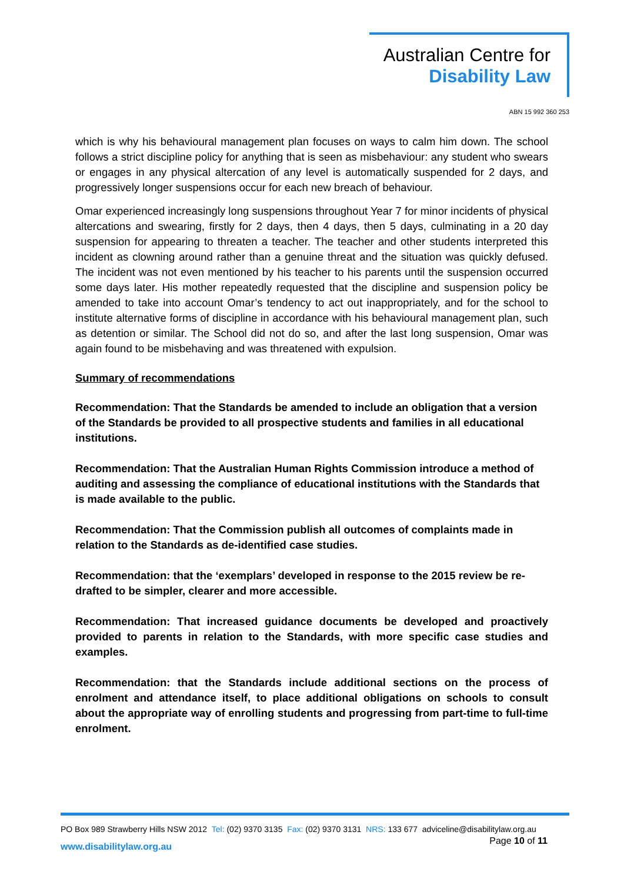Australian Centre for
Disability Law
ABN 15 992 360 253
which is why his behavioural management plan focuses on ways to calm him down. The school follows a strict discipline policy for anything that is seen as misbehaviour: any student who swears or engages in any physical altercation of any level is automatically suspended for 2 days, and progressively longer suspensions occur for each new breach of behaviour.
Omar experienced increasingly long suspensions throughout Year 7 for minor incidents of physical altercations and swearing, firstly for 2 days, then 4 days, then 5 days, culminating in a 20 day suspension for appearing to threaten a teacher. The teacher and other students interpreted this incident as clowning around rather than a genuine threat and the situation was quickly defused. The incident was not even mentioned by his teacher to his parents until the suspension occurred some days later. His mother repeatedly requested that the discipline and suspension policy be amended to take into account Omar’s tendency to act out inappropriately, and for the school to institute alternative forms of discipline in accordance with his behavioural management plan, such as detention or similar. The School did not do so, and after the last long suspension, Omar was again found to be misbehaving and was threatened with expulsion.
Summary of recommendations
Recommendation: That the Standards be amended to include an obligation that a version of the Standards be provided to all prospective students and families in all educational institutions.
Recommendation: That the Australian Human Rights Commission introduce a method of auditing and assessing the compliance of educational institutions with the Standards that is made available to the public.
Recommendation: That the Commission publish all outcomes of complaints made in relation to the Standards as de-identified case studies.
Recommendation: that the ‘exemplars’ developed in response to the 2015 review be re-drafted to be simpler, clearer and more accessible.
Recommendation: That increased guidance documents be developed and proactively provided to parents in relation to the Standards, with more specific case studies and examples.
Recommendation: that the Standards include additional sections on the process of enrolment and attendance itself, to place additional obligations on schools to consult about the appropriate way of enrolling students and progressing from part-time to full-time enrolment.
PO Box 989 Strawberry Hills NSW 2012 Tel: (02) 9370 3135 Fax: (02) 9370 3131 NRS: 133 677 adviceline@disabilitylaw.org.au
Page 10 of 11
www.disabilitylaw.org.au